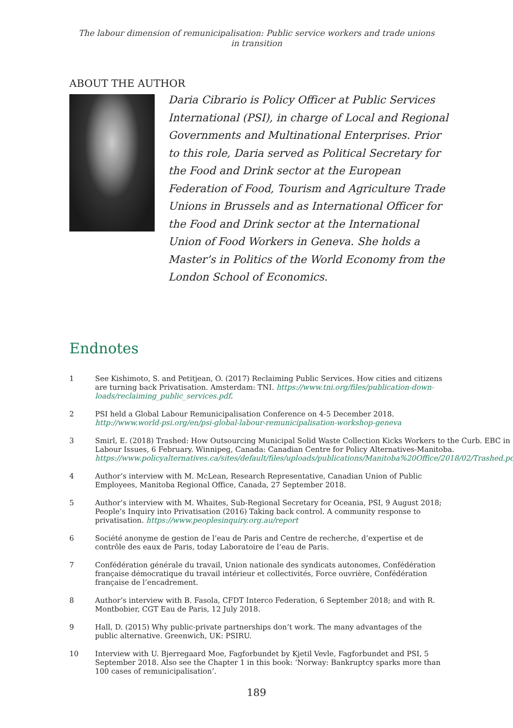The labour dimension of remunicipalisation: Public service workers and trade unions
in transition
ABOUT THE AUTHOR
Daria Cibrario is Policy Officer at Public Services International (PSI), in charge of Local and Regional Governments and Multinational Enterprises. Prior to this role, Daria served as Political Secretary for the Food and Drink sector at the European Federation of Food, Tourism and Agriculture Trade Unions in Brussels and as International Officer for the Food and Drink sector at the International Union of Food Workers in Geneva. She holds a Master’s in Politics of the World Economy from the London School of Economics.
Endnotes
1 See Kishimoto, S. and Petitjean, O. (2017) Reclaiming Public Services. How cities and citizens are turning back Privatisation. Amsterdam: TNI. https://www.tni.org/files/publication-down-loads/reclaiming_public_services.pdf.
2 PSI held a Global Labour Remunicipalisation Conference on 4-5 December 2018. http://www.world-psi.org/en/psi-global-labour-remunicipalisation-workshop-geneva
3 Smirl, E. (2018) Trashed: How Outsourcing Municipal Solid Waste Collection Kicks Workers to the Curb. EBC in Labour Issues, 6 February. Winnipeg, Canada: Canadian Centre for Policy Alternatives-Manitoba. https://www.policyalternatives.ca/sites/default/files/uploads/publications/Manitoba%20Office/2018/02/Trashed.pdf
4 Author’s interview with M. McLean, Research Representative, Canadian Union of Public Employees, Manitoba Regional Office, Canada, 27 September 2018.
5 Author’s interview with M. Whaites, Sub-Regional Secretary for Oceania, PSI, 9 August 2018; People’s Inquiry into Privatisation (2016) Taking back control. A community response to privatisation. https://www.peoplesinquiry.org.au/report
6 Société anonyme de gestion de l’eau de Paris and Centre de recherche, d’expertise et de contrôle des eaux de Paris, today Laboratoire de l’eau de Paris.
7 Confédération générale du travail, Union nationale des syndicats autonomes, Confédération française démocratique du travail intérieur et collectivités, Force ouvrière, Confédération française de l’encadrement.
8 Author’s interview with B. Fasola, CFDT Interco Federation, 6 September 2018; and with R. Montbobier, CGT Eau de Paris, 12 July 2018.
9 Hall, D. (2015) Why public-private partnerships don’t work. The many advantages of the public alternative. Greenwich, UK: PSIRU.
10 Interview with U. Bjerregaard Moe, Fagforbundet by Kjetil Vevle, Fagforbundet and PSI, 5 September 2018. Also see the Chapter 1 in this book: ‘Norway: Bankruptcy sparks more than 100 cases of remunicipalisation’.
189